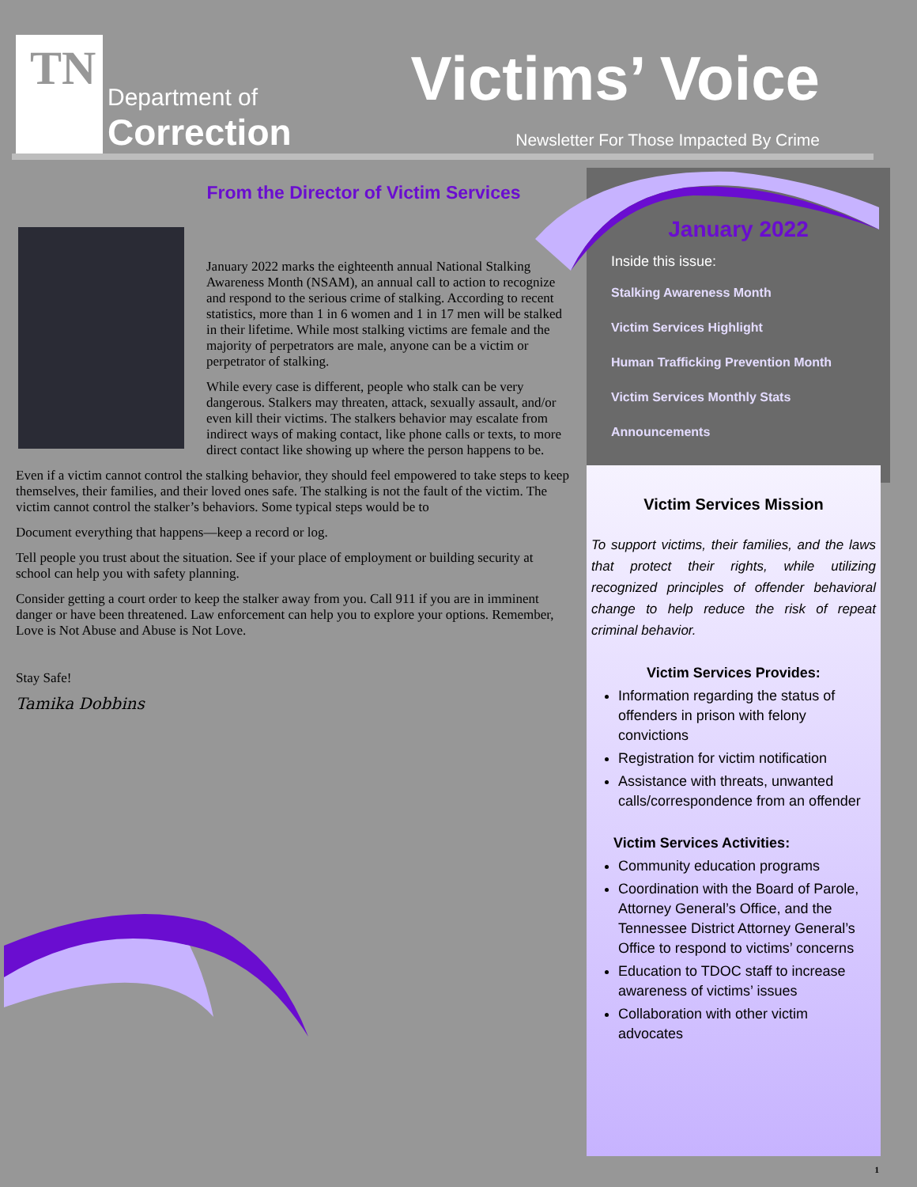TN
Department of
Correction
Victims’ Voice
Newsletter For Those Impacted By Crime
From the Director of Victim Services
January 2022 marks the eighteenth annual National Stalking Awareness Month (NSAM), an annual call to action to recognize and respond to the serious crime of stalking. According to recent statistics, more than 1 in 6 women and 1 in 17 men will be stalked in their lifetime. While most stalking victims are female and the majority of perpetrators are male, anyone can be a victim or perpetrator of stalking.
While every case is different, people who stalk can be very dangerous. Stalkers may threaten, attack, sexually assault, and/or even kill their victims. The stalkers behavior may escalate from indirect ways of making contact, like phone calls or texts, to more direct contact like showing up where the person happens to be.
Even if a victim cannot control the stalking behavior, they should feel empowered to take steps to keep themselves, their families, and their loved ones safe. The stalking is not the fault of the victim. The victim cannot control the stalker’s behaviors. Some typical steps would be to
Document everything that happens—keep a record or log.
Tell people you trust about the situation. See if your place of employment or building security at school can help you with safety planning.
Consider getting a court order to keep the stalker away from you. Call 911 if you are in imminent danger or have been threatened. Law enforcement can help you to explore your options. Remember, Love is Not Abuse and Abuse is Not Love.
Stay Safe!
Tamika Dobbins
January 2022
Inside this issue:
Stalking Awareness Month
Victim Services Highlight
Human Trafficking Prevention Month
Victim Services Monthly Stats
Announcements
Victim Services Mission
To support victims, their families, and the laws that protect their rights, while utilizing recognized principles of offender behavioral change to help reduce the risk of repeat criminal behavior.
Victim Services Provides:
Information regarding the status of offenders in prison with felony convictions
Registration for victim notification
Assistance with threats, unwanted calls/correspondence from an offender
Victim Services Activities:
Community education programs
Coordination with the Board of Parole, Attorney General’s Office, and the Tennessee District Attorney General’s Office to respond to victims’ concerns
Education to TDOC staff to increase awareness of victims’ issues
Collaboration with other victim advocates
1